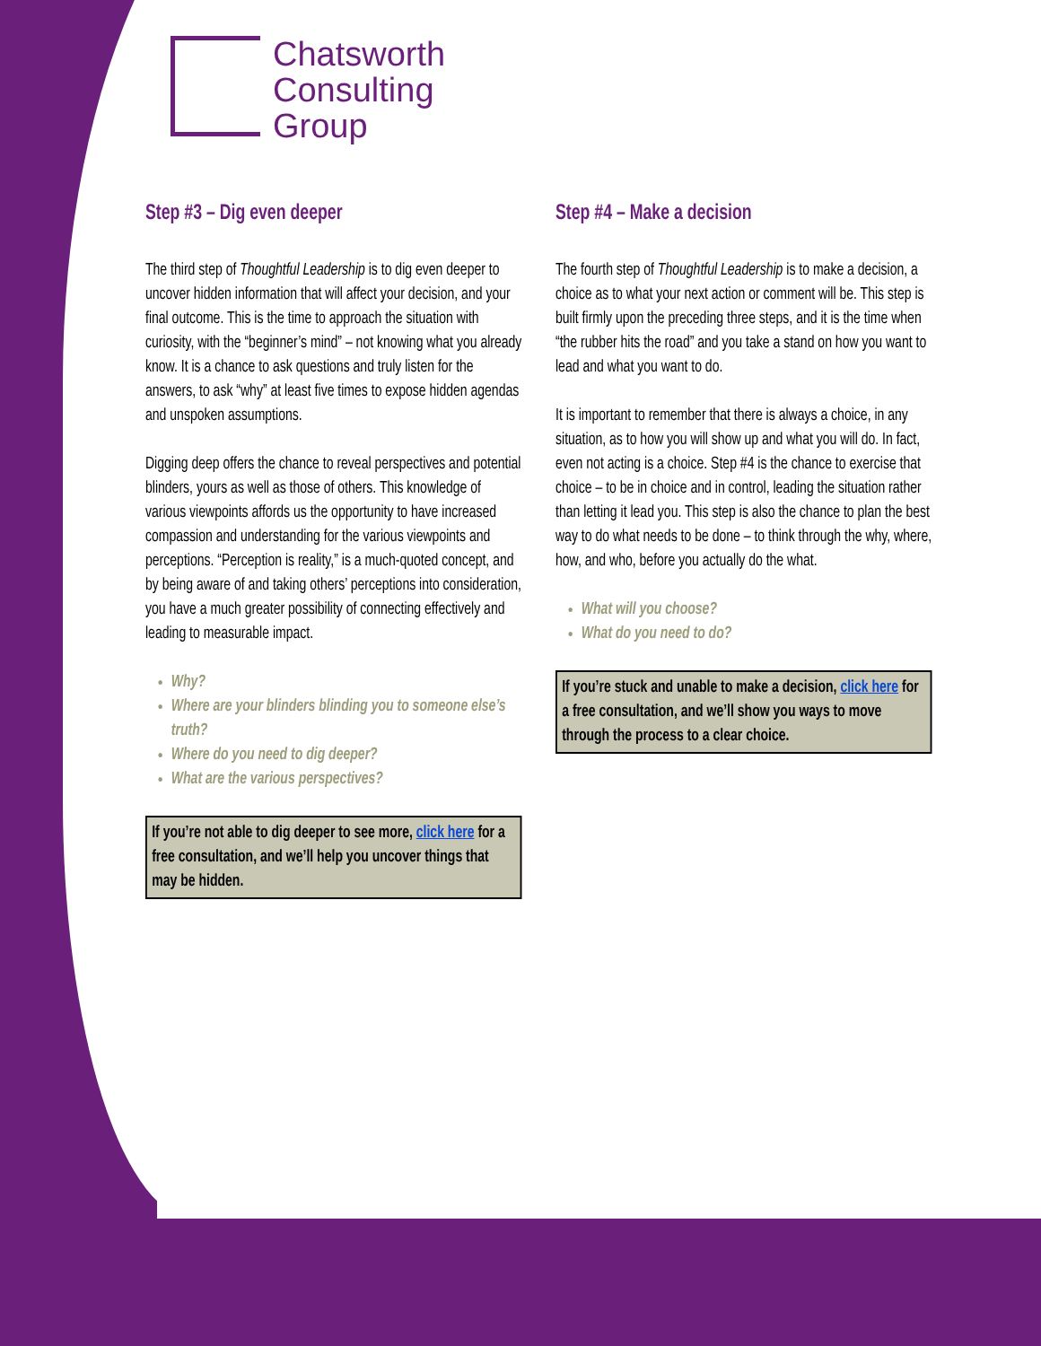Chatsworth
Consulting
Group
Step #3 – Dig even deeper
The third step of Thoughtful Leadership is to dig even deeper to uncover hidden information that will affect your decision, and your final outcome. This is the time to approach the situation with curiosity, with the “beginner’s mind” – not knowing what you already know. It is a chance to ask questions and truly listen for the answers, to ask “why” at least five times to expose hidden agendas and unspoken assumptions.
Digging deep offers the chance to reveal perspectives and potential blinders, yours as well as those of others. This knowledge of various viewpoints affords us the opportunity to have increased compassion and understanding for the various viewpoints and perceptions. “Perception is reality,” is a much-quoted concept, and by being aware of and taking others’ perceptions into consideration, you have a much greater possibility of connecting effectively and leading to measurable impact.
Why?
Where are your blinders blinding you to someone else’s truth?
Where do you need to dig deeper?
What are the various perspectives?
If you’re not able to dig deeper to see more, click here for a free consultation, and we’ll help you uncover things that may be hidden.
Step #4 – Make a decision
The fourth step of Thoughtful Leadership is to make a decision, a choice as to what your next action or comment will be. This step is built firmly upon the preceding three steps, and it is the time when “the rubber hits the road” and you take a stand on how you want to lead and what you want to do.
It is important to remember that there is always a choice, in any situation, as to how you will show up and what you will do. In fact, even not acting is a choice. Step #4 is the chance to exercise that choice – to be in choice and in control, leading the situation rather than letting it lead you. This step is also the chance to plan the best way to do what needs to be done – to think through the why, where, how, and who, before you actually do the what.
What will you choose?
What do you need to do?
If you’re stuck and unable to make a decision, click here for a free consultation, and we’ll show you ways to move through the process to a clear choice.